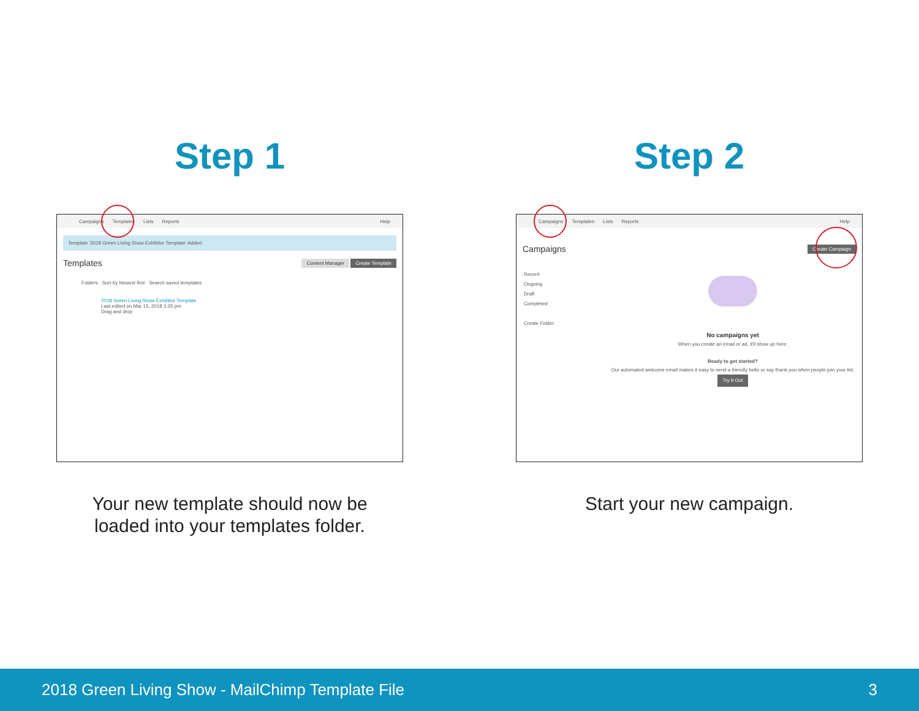Step 1
Campaigns Templates Lists Reports Help
Template '2018 Green Living Show Exhibitor Template' Added.
Templates Content Manager Create Template
Folders · Sort by Newest first · Search saved templates
2018 Green Living Show Exhibitor Template
Last edited on Mar 15, 2018 3:25 pm
Drag and drop
Your new template should now be
loaded into your templates folder.
Step 2
Campaigns Templates Lists Reports Help
Campaigns Create Campaign
Recent
Ongoing
Draft
Completed
Create Folder
No campaigns yet
When you create an email or ad, it'll show up here.
Ready to get started?
Our automated welcome email makes it easy to send a friendly hello or say thank you when people join your list.
Try It Out
Start your new campaign.
2018 Green Living Show - MailChimp Template File 3